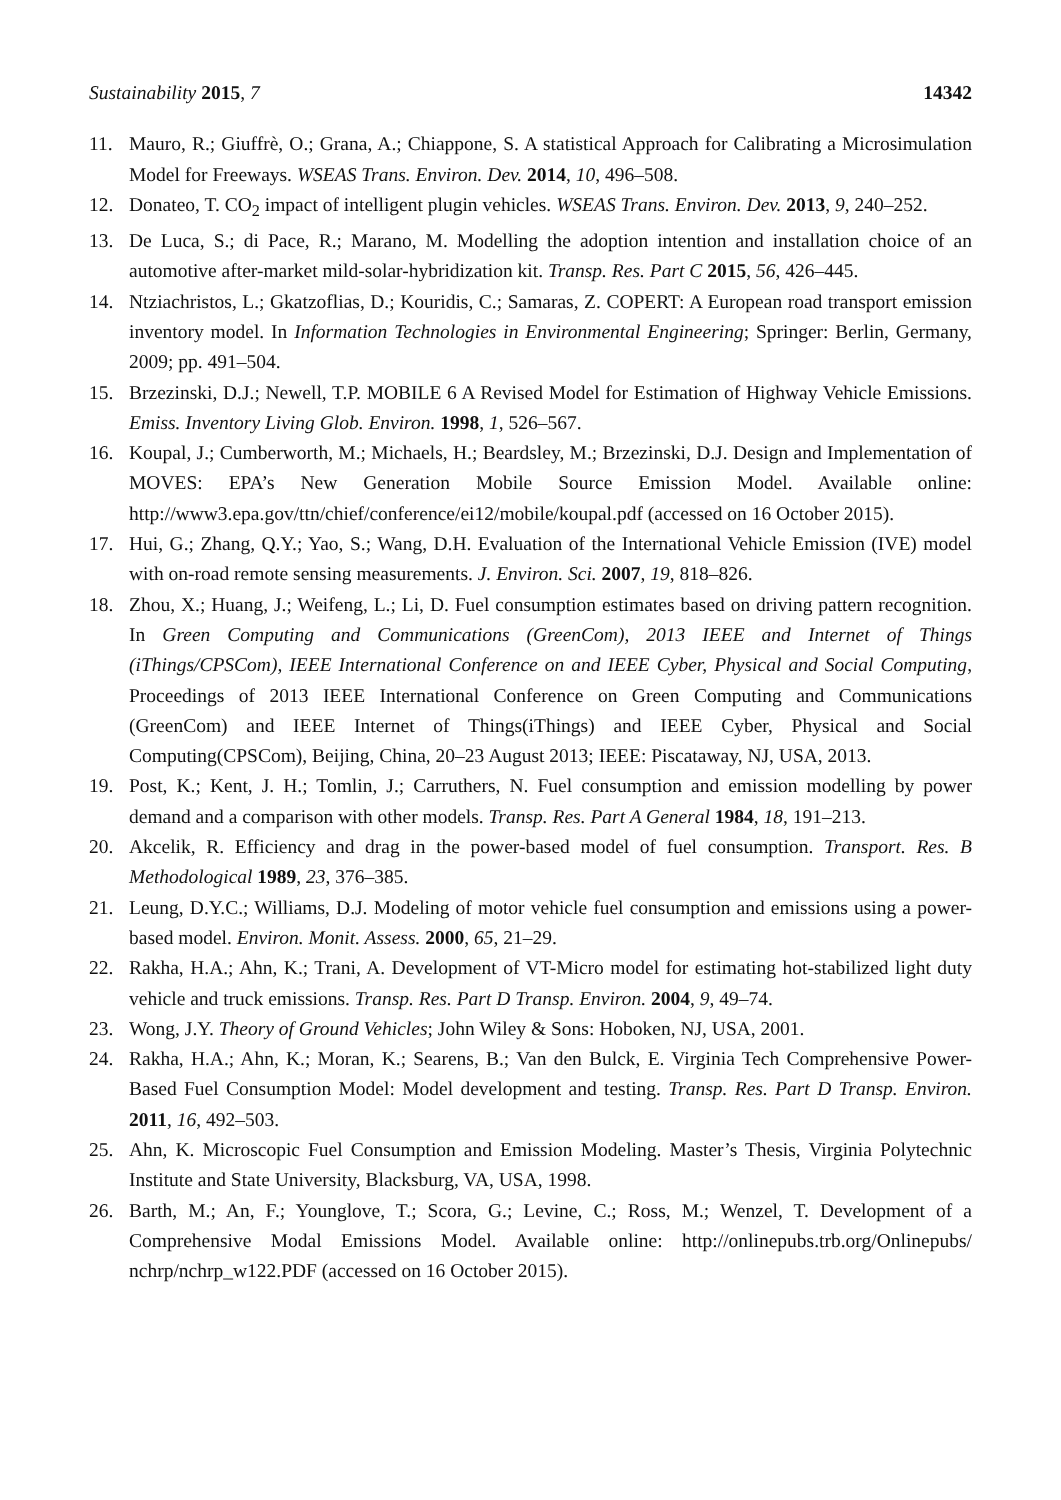Sustainability 2015, 7 14342
11. Mauro, R.; Giuffrè, O.; Grana, A.; Chiappone, S. A statistical Approach for Calibrating a Microsimulation Model for Freeways. WSEAS Trans. Environ. Dev. 2014, 10, 496–508.
12. Donateo, T. CO<sub>2</sub> impact of intelligent plugin vehicles. WSEAS Trans. Environ. Dev. 2013, 9, 240–252.
13. De Luca, S.; di Pace, R.; Marano, M. Modelling the adoption intention and installation choice of an automotive after-market mild-solar-hybridization kit. Transp. Res. Part C 2015, 56, 426–445.
14. Ntziachristos, L.; Gkatzoflias, D.; Kouridis, C.; Samaras, Z. COPERT: A European road transport emission inventory model. In Information Technologies in Environmental Engineering; Springer: Berlin, Germany, 2009; pp. 491–504.
15. Brzezinski, D.J.; Newell, T.P. MOBILE 6 A Revised Model for Estimation of Highway Vehicle Emissions. Emiss. Inventory Living Glob. Environ. 1998, 1, 526–567.
16. Koupal, J.; Cumberworth, M.; Michaels, H.; Beardsley, M.; Brzezinski, D.J. Design and Implementation of MOVES: EPA’s New Generation Mobile Source Emission Model. Available online: http://www3.epa.gov/ttn/chief/conference/ei12/mobile/koupal.pdf (accessed on 16 October 2015).
17. Hui, G.; Zhang, Q.Y.; Yao, S.; Wang, D.H. Evaluation of the International Vehicle Emission (IVE) model with on-road remote sensing measurements. J. Environ. Sci. 2007, 19, 818–826.
18. Zhou, X.; Huang, J.; Weifeng, L.; Li, D. Fuel consumption estimates based on driving pattern recognition. In Green Computing and Communications (GreenCom), 2013 IEEE and Internet of Things (iThings/CPSCom), IEEE International Conference on and IEEE Cyber, Physical and Social Computing, Proceedings of 2013 IEEE International Conference on Green Computing and Communications (GreenCom) and IEEE Internet of Things(iThings) and IEEE Cyber, Physical and Social Computing(CPSCom), Beijing, China, 20–23 August 2013; IEEE: Piscataway, NJ, USA, 2013.
19. Post, K.; Kent, J. H.; Tomlin, J.; Carruthers, N. Fuel consumption and emission modelling by power demand and a comparison with other models. Transp. Res. Part A General 1984, 18, 191–213.
20. Akcelik, R. Efficiency and drag in the power-based model of fuel consumption. Transport. Res. B Methodological 1989, 23, 376–385.
21. Leung, D.Y.C.; Williams, D.J. Modeling of motor vehicle fuel consumption and emissions using a power-based model. Environ. Monit. Assess. 2000, 65, 21–29.
22. Rakha, H.A.; Ahn, K.; Trani, A. Development of VT-Micro model for estimating hot-stabilized light duty vehicle and truck emissions. Transp. Res. Part D Transp. Environ. 2004, 9, 49–74.
23. Wong, J.Y. Theory of Ground Vehicles; John Wiley & Sons: Hoboken, NJ, USA, 2001.
24. Rakha, H.A.; Ahn, K.; Moran, K.; Searens, B.; Van den Bulck, E. Virginia Tech Comprehensive Power-Based Fuel Consumption Model: Model development and testing. Transp. Res. Part D Transp. Environ. 2011, 16, 492–503.
25. Ahn, K. Microscopic Fuel Consumption and Emission Modeling. Master’s Thesis, Virginia Polytechnic Institute and State University, Blacksburg, VA, USA, 1998.
26. Barth, M.; An, F.; Younglove, T.; Scora, G.; Levine, C.; Ross, M.; Wenzel, T. Development of a Comprehensive Modal Emissions Model. Available online: http://onlinepubs.trb.org/Onlinepubs/ nchrp/nchrp_w122.PDF (accessed on 16 October 2015).